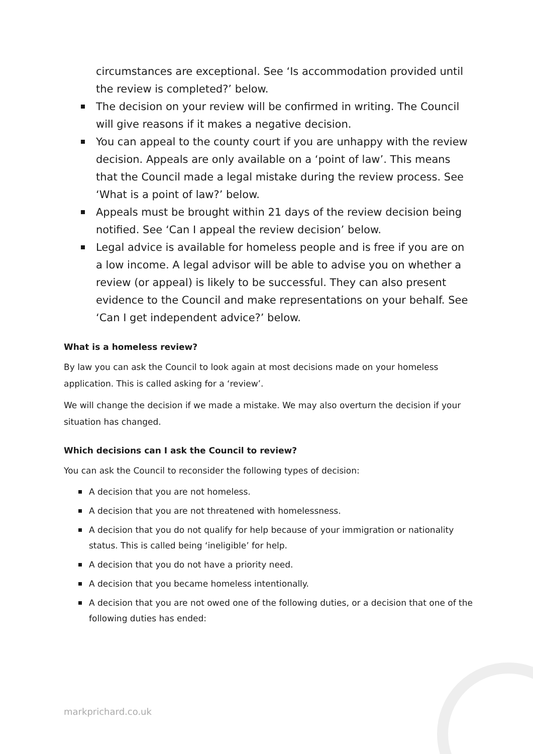circumstances are exceptional. See ‘Is accommodation provided until the review is completed?’ below.
The decision on your review will be confirmed in writing. The Council will give reasons if it makes a negative decision.
You can appeal to the county court if you are unhappy with the review decision. Appeals are only available on a ‘point of law’. This means that the Council made a legal mistake during the review process. See ‘What is a point of law?’ below.
Appeals must be brought within 21 days of the review decision being notified. See ‘Can I appeal the review decision’ below.
Legal advice is available for homeless people and is free if you are on a low income. A legal advisor will be able to advise you on whether a review (or appeal) is likely to be successful. They can also present evidence to the Council and make representations on your behalf. See ‘Can I get independent advice?’ below.
What is a homeless review?
By law you can ask the Council to look again at most decisions made on your homeless application. This is called asking for a ‘review’.
We will change the decision if we made a mistake. We may also overturn the decision if your situation has changed.
Which decisions can I ask the Council to review?
You can ask the Council to reconsider the following types of decision:
A decision that you are not homeless.
A decision that you are not threatened with homelessness.
A decision that you do not qualify for help because of your immigration or nationality status. This is called being ‘ineligible’ for help.
A decision that you do not have a priority need.
A decision that you became homeless intentionally.
A decision that you are not owed one of the following duties, or a decision that one of the following duties has ended:
markprichard.co.uk